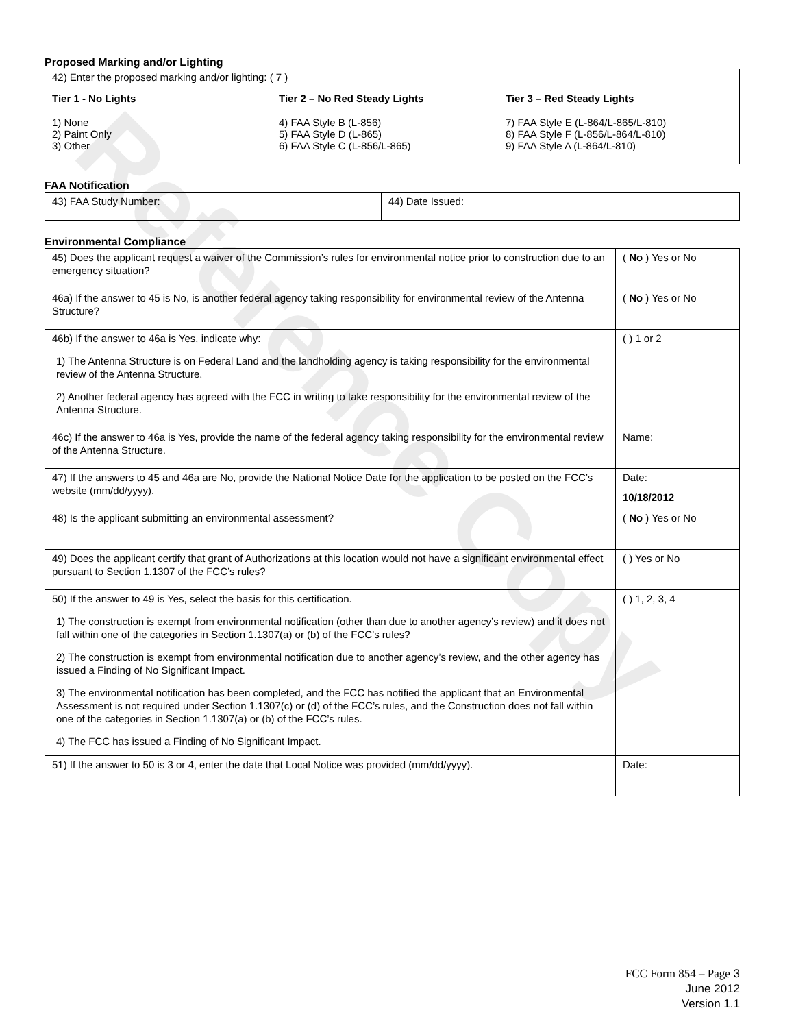Reference Copy
Proposed Marking and/or Lighting
42) Enter the proposed marking and/or lighting: ( 7 )
Tier 1 - No Lights
1) None
2) Paint Only
3) Other ____________________
Tier 2 – No Red Steady Lights
4) FAA Style B (L-856)
5) FAA Style D (L-865)
6) FAA Style C (L-856/L-865)
Tier 3 – Red Steady Lights
7) FAA Style E (L-864/L-865/L-810)
8) FAA Style F (L-856/L-864/L-810)
9) FAA Style A (L-864/L-810)
FAA Notification
| 43) FAA Study Number: | 44) Date Issued: |
Environmental Compliance
| 45) Does the applicant request a waiver of the Commission’s rules for environmental notice prior to construction due to an emergency situation? | ( No ) Yes or No |
| 46a) If the answer to 45 is No, is another federal agency taking responsibility for environmental review of the Antenna Structure? | ( No ) Yes or No |
| 46b) If the answer to 46a is Yes, indicate why: 1) The Antenna Structure is on Federal Land and the landholding agency is taking responsibility for the environmental review of the Antenna Structure. 2) Another federal agency has agreed with the FCC in writing to take responsibility for the environmental review of the Antenna Structure. | ( ) 1 or 2 |
| 46c) If the answer to 46a is Yes, provide the name of the federal agency taking responsibility for the environmental review of the Antenna Structure. | Name: |
| 47) If the answers to 45 and 46a are No, provide the National Notice Date for the application to be posted on the FCC’s website (mm/dd/yyyy). | Date: 10/18/2012 |
| 48) Is the applicant submitting an environmental assessment? | ( No ) Yes or No |
| 49) Does the applicant certify that grant of Authorizations at this location would not have a significant environmental effect pursuant to Section 1.1307 of the FCC’s rules? | ( ) Yes or No |
| 50) If the answer to 49 is Yes, select the basis for this certification. 1) The construction is exempt from environmental notification (other than due to another agency’s review) and it does not fall within one of the categories in Section 1.1307(a) or (b) of the FCC’s rules? 2) The construction is exempt from environmental notification due to another agency’s review, and the other agency has issued a Finding of No Significant Impact. 3) The environmental notification has been completed, and the FCC has notified the applicant that an Environmental Assessment is not required under Section 1.1307(c) or (d) of the FCC’s rules, and the Construction does not fall within one of the categories in Section 1.1307(a) or (b) of the FCC’s rules. 4) The FCC has issued a Finding of No Significant Impact. | ( ) 1, 2, 3, 4 |
| 51) If the answer to 50 is 3 or 4, enter the date that Local Notice was provided (mm/dd/yyyy). | Date: |
FCC Form 854 – Page 3
June 2012
Version 1.1